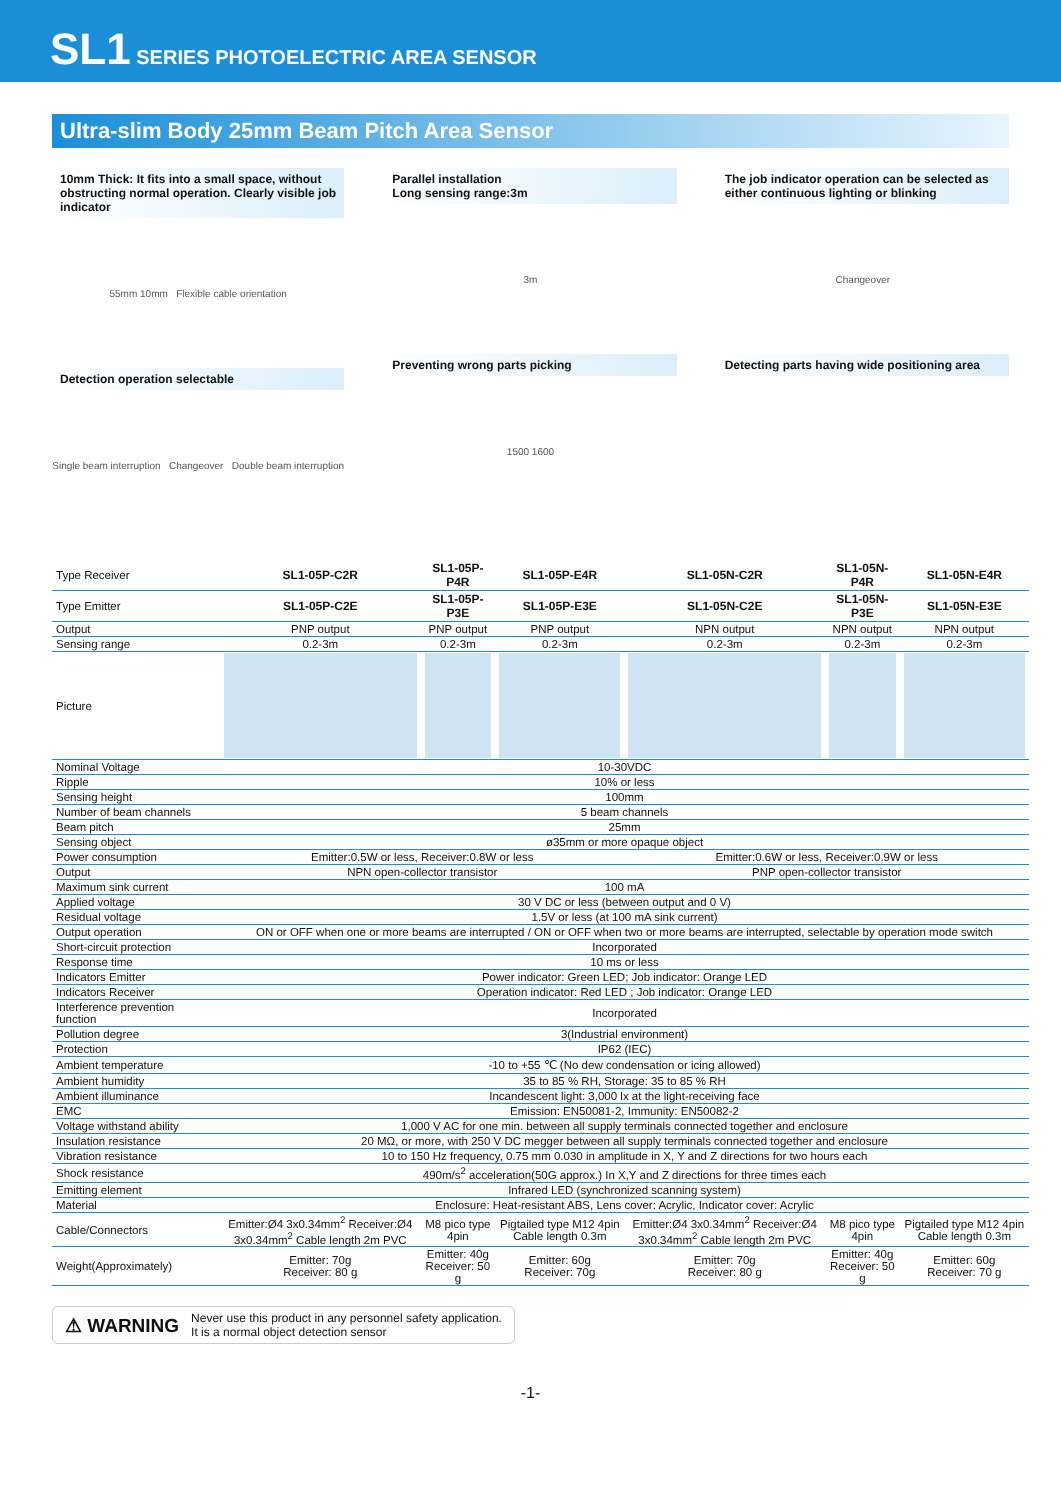SL1 SERIES PHOTOELECTRIC AREA SENSOR
Ultra-slim Body 25mm Beam Pitch Area Sensor
10mm Thick: It fits into a small space, without obstructing normal operation. Clearly visible job indicator
55mm 10mm Flexible cable orientation
Detection operation selectable
Single beam interruption Changeover Double beam interruption
Parallel installation
Long sensing range:3m
3m
Preventing wrong parts picking
1500 1600
The job indicator operation can be selected as either continuous lighting or blinking
Changeover
Detecting parts having wide positioning area
| Type Receiver | SL1-05P-C2R | SL1-05P-P4R | SL1-05P-E4R | SL1-05N-C2R | SL1-05N-P4R | SL1-05N-E4R |
| Type Emitter | SL1-05P-C2E | SL1-05P-P3E | SL1-05P-E3E | SL1-05N-C2E | SL1-05N-P3E | SL1-05N-E3E |
| Output | PNP output | PNP output | PNP output | NPN output | NPN output | NPN output |
| Sensing range | 0.2-3m | 0.2-3m | 0.2-3m | 0.2-3m | 0.2-3m | 0.2-3m |
| Picture | | | | | | |
| Nominal Voltage | 10-30VDC | | | | | |
| Ripple | 10% or less | | | | | |
| Sensing height | 100mm | | | | | |
| Number of beam channels | 5 beam channels | | | | | |
| Beam pitch | 25mm | | | | | |
| Sensing object | ø35mm or more opaque object | | | | | |
| Power consumption | Emitter:0.5W or less, Receiver:0.8W or less | | | Emitter:0.6W or less, Receiver:0.9W or less | | |
| Output | NPN open-collector transistor | | | PNP open-collector transistor | | |
| Maximum sink current | 100 mA | | | | | |
| Applied voltage | 30 V DC or less (between output and 0 V) | | | | | |
| Residual voltage | 1.5V or less (at 100 mA sink current) | | | | | |
| Output operation | ON or OFF when one or more beams are interrupted / ON or OFF when two or more beams are interrupted, selectable by operation mode switch | | | | | |
| Short-circuit protection | Incorporated | | | | | |
| Response time | 10 ms or less | | | | | |
| Indicators Emitter | Power indicator: Green LED; Job indicator: Orange LED | | | | | |
| Indicators Receiver | Operation indicator: Red LED ; Job indicator: Orange LED | | | | | |
| Interference prevention function | Incorporated | | | | | |
| Pollution degree | 3(Industrial environment) | | | | | |
| Protection | IP62 (IEC) | | | | | |
| Ambient temperature | -10 to +55 ℃ (No dew condensation or icing allowed) | | | | | |
| Ambient humidity | 35 to 85 % RH, Storage: 35 to 85 % RH | | | | | |
| Ambient illuminance | Incandescent light: 3,000 lx at the light-receiving face | | | | | |
| EMC | Emission: EN50081-2, Immunity: EN50082-2 | | | | | |
| Voltage withstand ability | 1,000 V AC for one min. between all supply terminals connected together and enclosure | | | | | |
| Insulation resistance | 20 MΩ, or more, with 250 V DC megger between all supply terminals connected together and enclosure | | | | | |
| Vibration resistance | 10 to 150 Hz frequency, 0.75 mm 0.030 in amplitude in X, Y and Z directions for two hours each | | | | | |
| Shock resistance | 490m/s<sup>2</sup> acceleration(50G approx.) In X,Y and Z directions for three times each | | | | | |
| Emitting element | Infrared LED (synchronized scanning system) | | | | | |
| Material | Enclosure: Heat-resistant ABS, Lens cover: Acrylic, Indicator cover: Acrylic | | | | | |
| Cable/Connectors | Emitter:Ø4 3x0.34mm<sup>2</sup> Receiver:Ø4 3x0.34mm<sup>2</sup> Cable length 2m PVC | M8 pico type 4pin | Pigtailed type M12 4pin Cable length 0.3m | Emitter:Ø4 3x0.34mm<sup>2</sup> Receiver:Ø4 3x0.34mm<sup>2</sup> Cable length 2m PVC | M8 pico type 4pin | Pigtailed type M12 4pin Cable length 0.3m |
| Weight(Approximately) | Emitter: 70g Receiver: 80 g | Emitter: 40g Receiver: 50 g | Emitter: 60g Receiver: 70g | Emitter: 70g Receiver: 80 g | Emitter: 40g Receiver: 50 g | Emitter: 60g Receiver: 70 g |
⚠ WARNING Never use this product in any personnel safety application.
It is a normal object detection sensor
-1-